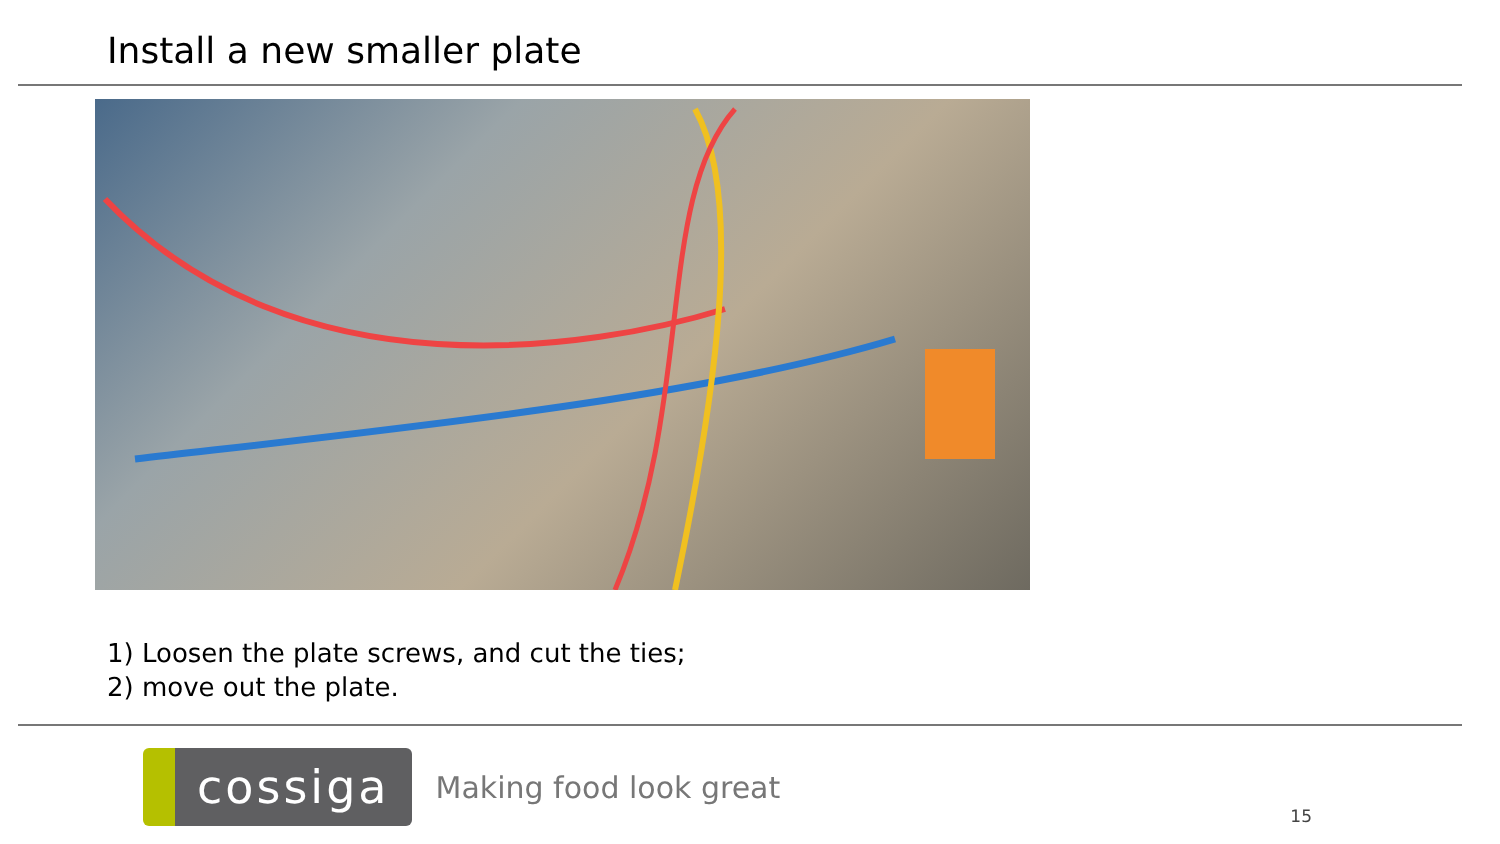Install a new smaller plate
1) Loosen the plate screws, and cut the ties;
2) move out the plate.
cossiga
Making food look great
15